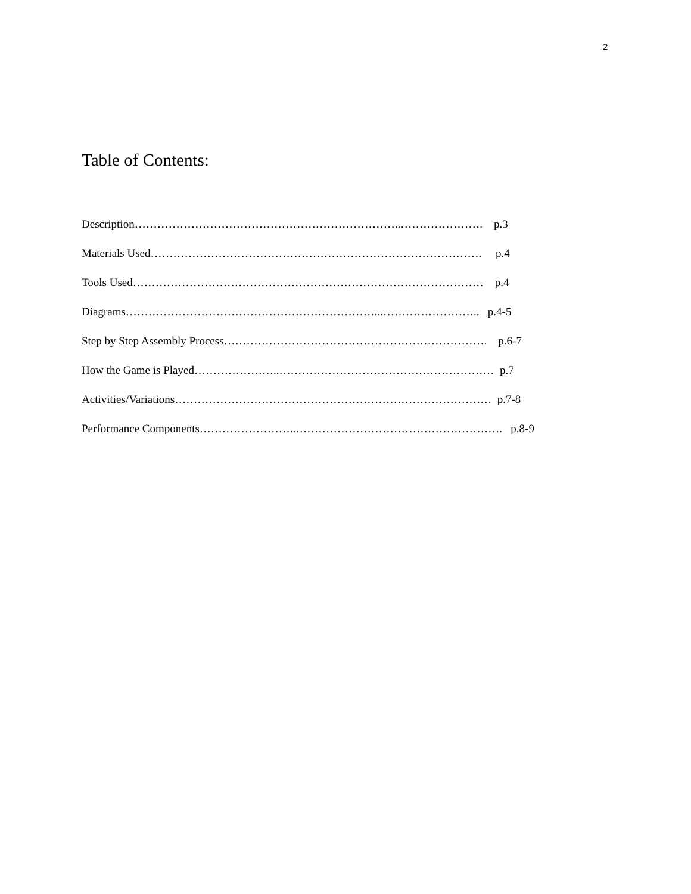2
Table of Contents:
Description……………………………………………………………..…………………. p.3
Materials Used……………………………………………………………………………. p.4
Tools Used………………………………………………………………………………… p.4
Diagrams…………………………………………………………...…………………….. p.4-5
Step by Step Assembly Process……………………………………………………………. p.6-7
How the Game is Played…………………..………………………………………………… p.7
Activities/Variations………………………………………………………………………… p.7-8
Performance Components……………………..………………………………………………. p.8-9